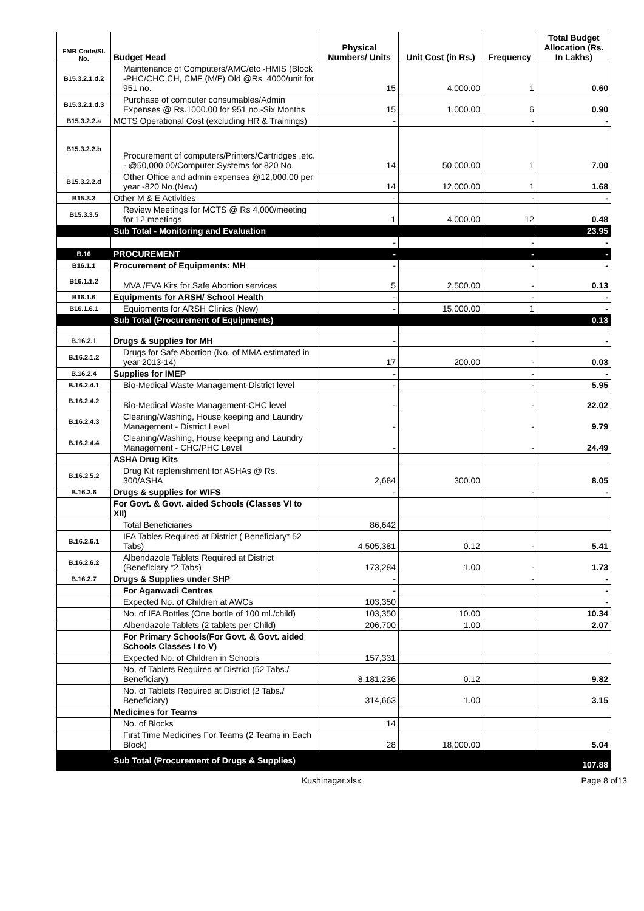| FMR Code/Sl. No. | Budget Head | Physical Numbers/ Units | Unit Cost (in Rs.) | Frequency | Total Budget Allocation (Rs. In Lakhs) |
| --- | --- | --- | --- | --- | --- |
| B15.3.2.1.d.2 | Maintenance of Computers/AMC/etc -HMIS (Block -PHC/CHC,CH, CMF (M/F) Old @Rs. 4000/unit for 951 no. | 15 | 4,000.00 | 1 | 0.60 |
| B15.3.2.1.d.3 | Purchase of computer consumables/Admin Expenses @ Rs.1000.00 for 951 no.-Six Months | 15 | 1,000.00 | 6 | 0.90 |
| B15.3.2.2.a | MCTS Operational Cost (excluding HR & Trainings) | - | | - | - |
| B15.3.2.2.b | Procurement of computers/Printers/Cartridges ,etc. - @50,000.00/Computer Systems for 820 No. | 14 | 50,000.00 | 1 | 7.00 |
| B15.3.2.2.d | Other Office and admin expenses @12,000.00 per year -820 No.(New) | 14 | 12,000.00 | 1 | 1.68 |
| B15.3.3 | Other M & E Activities | - | | - | - |
| B15.3.3.5 | Review Meetings for MCTS @ Rs 4,000/meeting for 12 meetings | 1 | 4,000.00 | 12 | 0.48 |
| | Sub Total - Monitoring and Evaluation | | | | 23.95 |
| | | - | | - | - |
| B.16 | PROCUREMENT | - | | - | - |
| B16.1.1 | Procurement of Equipments: MH | - | | - | - |
| B16.1.1.2 | MVA /EVA Kits for Safe Abortion services | 5 | 2,500.00 | - | 0.13 |
| B16.1.6 | Equipments for ARSH/ School Health | - | | - | - |
| B16.1.6.1 | Equipments for ARSH Clinics (New) | - | 15,000.00 | 1 | - |
| | Sub Total (Procurement of Equipments) | | | | 0.13 |
| B.16.2.1 | Drugs & supplies for MH | - | | - | - |
| B.16.2.1.2 | Drugs for Safe Abortion (No. of MMA estimated in year 2013-14) | 17 | 200.00 | - | 0.03 |
| B.16.2.4 | Supplies for IMEP | - | | - | - |
| B.16.2.4.1 | Bio-Medical Waste Management-District level | - | | - | 5.95 |
| B.16.2.4.2 | Bio-Medical Waste Management-CHC level | - | | - | 22.02 |
| B.16.2.4.3 | Cleaning/Washing, House keeping and Laundry Management - District Level | - | | - | 9.79 |
| B.16.2.4.4 | Cleaning/Washing, House keeping and Laundry Management - CHC/PHC Level | - | | - | 24.49 |
| | ASHA Drug Kits | | | | |
| B.16.2.5.2 | Drug Kit replenishment for ASHAs @ Rs. 300/ASHA | 2,684 | 300.00 | | 8.05 |
| B.16.2.6 | Drugs & supplies for WIFS | - | | - | - |
| | For Govt. & Govt. aided Schools (Classes VI to XII) | | | | |
| | Total Beneficiaries | 86,642 | | | |
| B.16.2.6.1 | IFA Tables Required at District ( Beneficiary* 52 Tabs) | 4,505,381 | 0.12 | - | 5.41 |
| B.16.2.6.2 | Albendazole Tablets Required at District (Beneficiary *2 Tabs) | 173,284 | 1.00 | - | 1.73 |
| B.16.2.7 | Drugs & Supplies under SHP | - | | - | - |
| | For Aganwadi Centres | - | | | - |
| | Expected No. of Children at AWCs | 103,350 | | | - |
| | No. of IFA Bottles (One bottle of 100 ml./child) | 103,350 | 10.00 | | 10.34 |
| | Albendazole Tablets (2 tablets per Child) | 206,700 | 1.00 | | 2.07 |
| | For Primary Schools(For Govt. & Govt. aided Schools Classes I to V) | | | | |
| | Expected No. of Children in Schools | 157,331 | | | |
| | No. of Tablets Required at District (52 Tabs./ Beneficiary) | 8,181,236 | 0.12 | | 9.82 |
| | No. of Tablets Required at District (2 Tabs./ Beneficiary) | 314,663 | 1.00 | | 3.15 |
| | Medicines for Teams | | | | |
| | No. of Blocks | 14 | | | |
| | First Time Medicines For Teams (2 Teams in Each Block) | 28 | 18,000.00 | | 5.04 |
| | Sub Total (Procurement of Drugs & Supplies) | | | | 107.88 |
Kushinagar.xlsx Page 8 of13